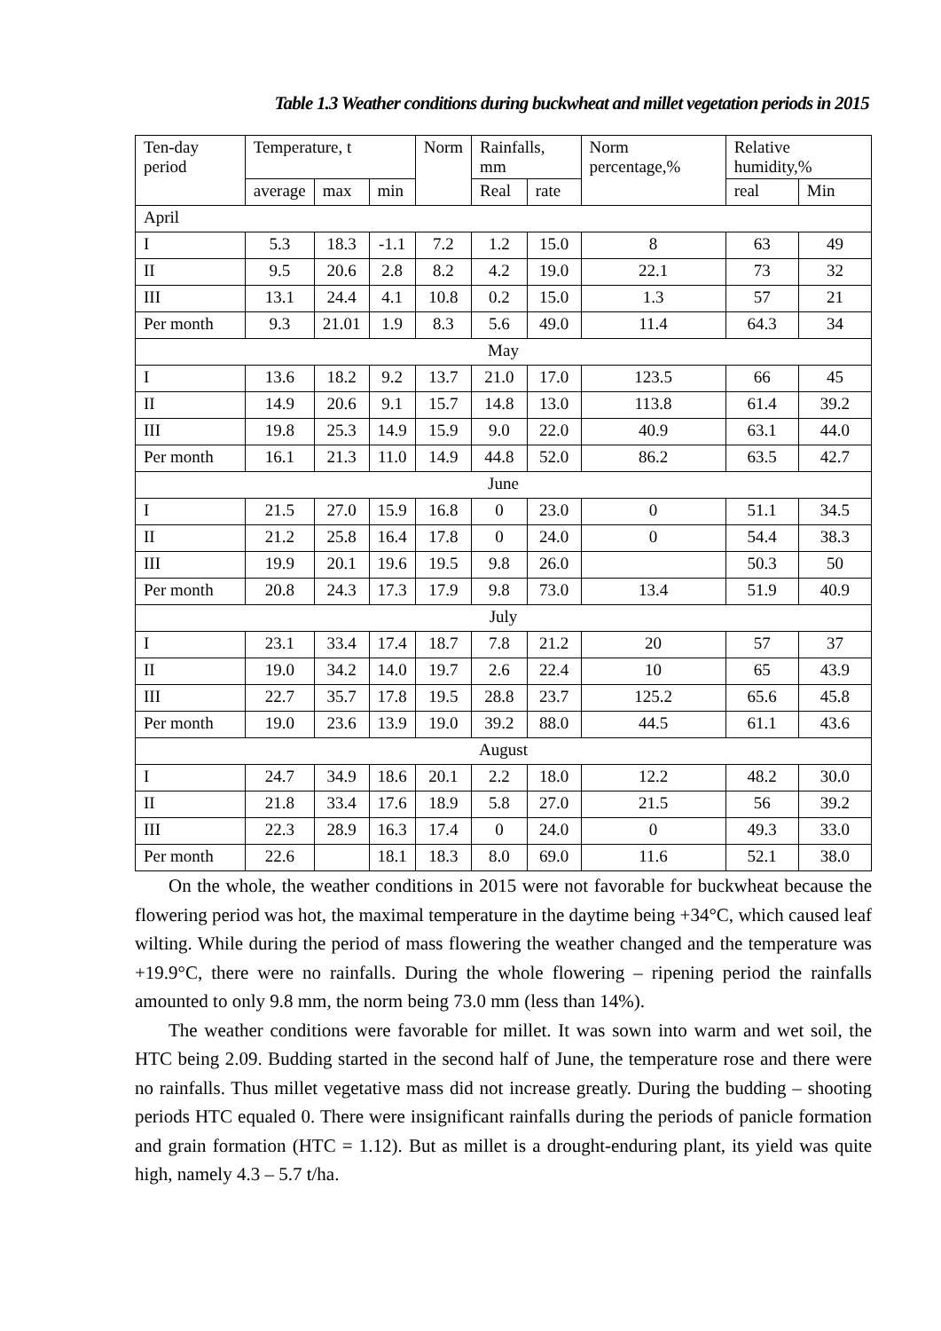Table 1.3 Weather conditions during buckwheat and millet vegetation periods in 2015
| Ten-day period | Temperature, t | | | Norm | Rainfalls, mm | | Norm percentage,% | Relative humidity,% | |
| --- | --- | --- | --- | --- | --- | --- | --- | --- | --- |
| | average | max | min | | Real | rate | | real | Min |
| April | | | | | | | | | |
| I | 5.3 | 18.3 | -1.1 | 7.2 | 1.2 | 15.0 | 8 | 63 | 49 |
| II | 9.5 | 20.6 | 2.8 | 8.2 | 4.2 | 19.0 | 22.1 | 73 | 32 |
| III | 13.1 | 24.4 | 4.1 | 10.8 | 0.2 | 15.0 | 1.3 | 57 | 21 |
| Per month | 9.3 | 21.01 | 1.9 | 8.3 | 5.6 | 49.0 | 11.4 | 64.3 | 34 |
| May | | | | | | | | | |
| I | 13.6 | 18.2 | 9.2 | 13.7 | 21.0 | 17.0 | 123.5 | 66 | 45 |
| II | 14.9 | 20.6 | 9.1 | 15.7 | 14.8 | 13.0 | 113.8 | 61.4 | 39.2 |
| III | 19.8 | 25.3 | 14.9 | 15.9 | 9.0 | 22.0 | 40.9 | 63.1 | 44.0 |
| Per month | 16.1 | 21.3 | 11.0 | 14.9 | 44.8 | 52.0 | 86.2 | 63.5 | 42.7 |
| June | | | | | | | | | |
| I | 21.5 | 27.0 | 15.9 | 16.8 | 0 | 23.0 | 0 | 51.1 | 34.5 |
| II | 21.2 | 25.8 | 16.4 | 17.8 | 0 | 24.0 | 0 | 54.4 | 38.3 |
| III | 19.9 | 20.1 | 19.6 | 19.5 | 9.8 | 26.0 | | 50.3 | 50 |
| Per month | 20.8 | 24.3 | 17.3 | 17.9 | 9.8 | 73.0 | 13.4 | 51.9 | 40.9 |
| July | | | | | | | | | |
| I | 23.1 | 33.4 | 17.4 | 18.7 | 7.8 | 21.2 | 20 | 57 | 37 |
| II | 19.0 | 34.2 | 14.0 | 19.7 | 2.6 | 22.4 | 10 | 65 | 43.9 |
| III | 22.7 | 35.7 | 17.8 | 19.5 | 28.8 | 23.7 | 125.2 | 65.6 | 45.8 |
| Per month | 19.0 | 23.6 | 13.9 | 19.0 | 39.2 | 88.0 | 44.5 | 61.1 | 43.6 |
| August | | | | | | | | | |
| I | 24.7 | 34.9 | 18.6 | 20.1 | 2.2 | 18.0 | 12.2 | 48.2 | 30.0 |
| II | 21.8 | 33.4 | 17.6 | 18.9 | 5.8 | 27.0 | 21.5 | 56 | 39.2 |
| III | 22.3 | 28.9 | 16.3 | 17.4 | 0 | 24.0 | 0 | 49.3 | 33.0 |
| Per month | 22.6 | | 18.1 | 18.3 | 8.0 | 69.0 | 11.6 | 52.1 | 38.0 |
On the whole, the weather conditions in 2015 were not favorable for buckwheat because the flowering period was hot, the maximal temperature in the daytime being +34°C, which caused leaf wilting. While during the period of mass flowering the weather changed and the temperature was +19.9°C, there were no rainfalls. During the whole flowering – ripening period the rainfalls amounted to only 9.8 mm, the norm being 73.0 mm (less than 14%).
The weather conditions were favorable for millet. It was sown into warm and wet soil, the HTC being 2.09. Budding started in the second half of June, the temperature rose and there were no rainfalls. Thus millet vegetative mass did not increase greatly. During the budding – shooting periods HTC equaled 0. There were insignificant rainfalls during the periods of panicle formation and grain formation (HTC = 1.12). But as millet is a drought-enduring plant, its yield was quite high, namely 4.3 – 5.7 t/ha.